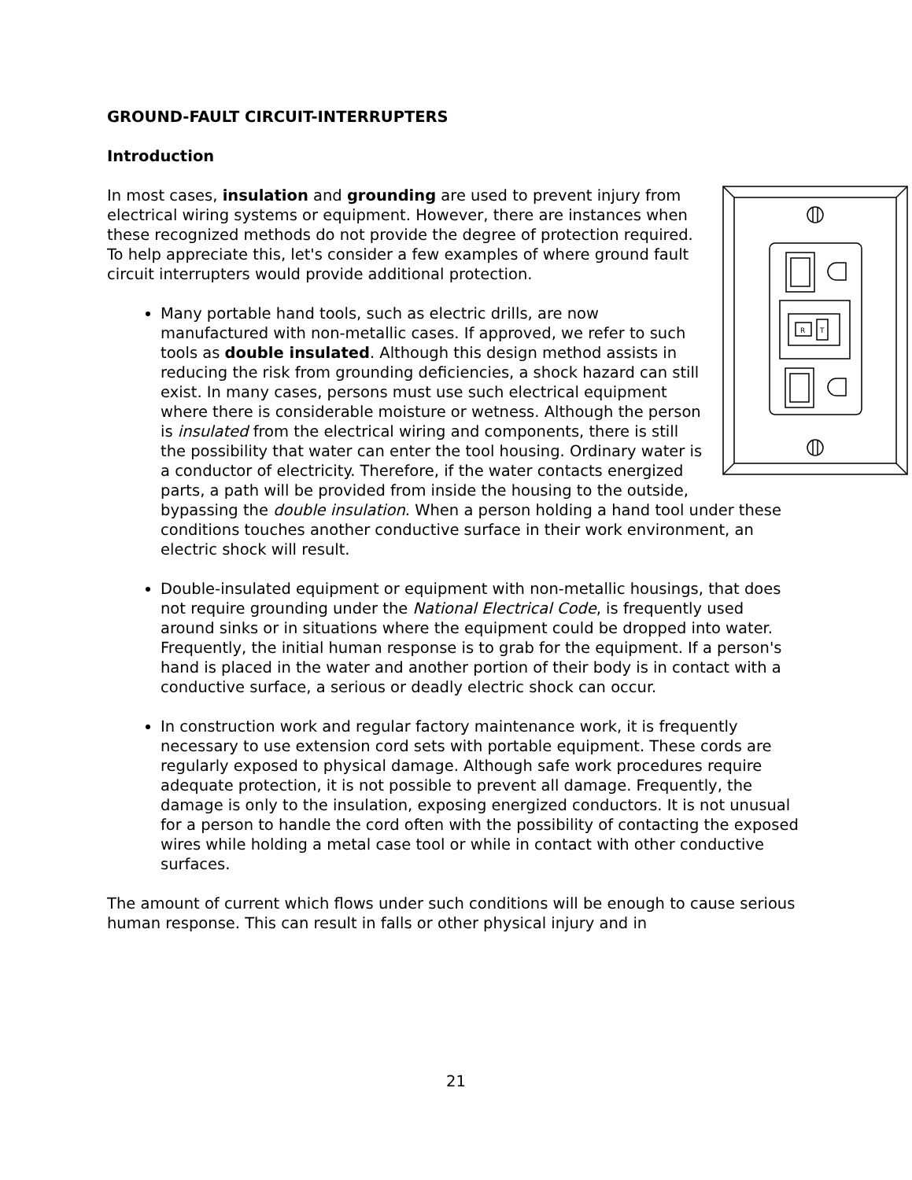GROUND-FAULT CIRCUIT-INTERRUPTERS
Introduction
R
T
In most cases, insulation and grounding are used to prevent injury from electrical wiring systems or equipment. However, there are instances when these recognized methods do not provide the degree of protection required. To help appreciate this, let's consider a few examples of where ground fault circuit interrupters would provide additional protection.
Many portable hand tools, such as electric drills, are now manufactured with non-metallic cases. If approved, we refer to such tools as double insulated. Although this design method assists in reducing the risk from grounding deficiencies, a shock hazard can still exist. In many cases, persons must use such electrical equipment where there is considerable moisture or wetness. Although the person is insulated from the electrical wiring and components, there is still the possibility that water can enter the tool housing. Ordinary water is a conductor of electricity. Therefore, if the water contacts energized parts, a path will be provided from inside the housing to the outside, bypassing the double insulation. When a person holding a hand tool under these conditions touches another conductive surface in their work environment, an electric shock will result.
Double-insulated equipment or equipment with non-metallic housings, that does not require grounding under the National Electrical Code, is frequently used around sinks or in situations where the equipment could be dropped into water. Frequently, the initial human response is to grab for the equipment. If a person's hand is placed in the water and another portion of their body is in contact with a conductive surface, a serious or deadly electric shock can occur.
In construction work and regular factory maintenance work, it is frequently necessary to use extension cord sets with portable equipment. These cords are regularly exposed to physical damage. Although safe work procedures require adequate protection, it is not possible to prevent all damage. Frequently, the damage is only to the insulation, exposing energized conductors. It is not unusual for a person to handle the cord often with the possibility of contacting the exposed wires while holding a metal case tool or while in contact with other conductive surfaces.
The amount of current which flows under such conditions will be enough to cause serious human response. This can result in falls or other physical injury and in
21